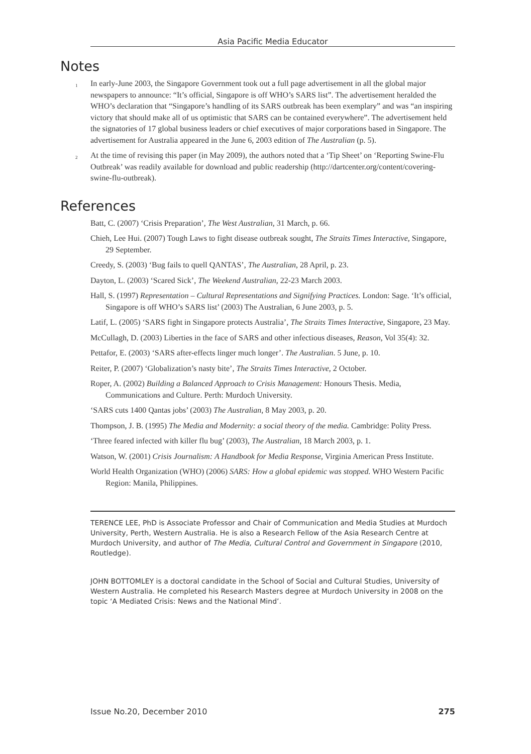Asia Pacific Media Educator
Notes
<sup>1</sup> In early-June 2003, the Singapore Government took out a full page advertisement in all the global major newspapers to announce: “It’s official, Singapore is off WHO’s SARS list”. The advertisement heralded the WHO’s declaration that “Singapore’s handling of its SARS outbreak has been exemplary” and was “an inspiring victory that should make all of us optimistic that SARS can be contained everywhere”. The advertisement held the signatories of 17 global business leaders or chief executives of major corporations based in Singapore. The advertisement for Australia appeared in the June 6, 2003 edition of The Australian (p. 5).
<sup>2</sup> At the time of revising this paper (in May 2009), the authors noted that a ‘Tip Sheet’ on ‘Reporting Swine-Flu Outbreak’ was readily available for download and public readership (http://dartcenter.org/content/covering-swine-flu-outbreak).
References
Batt, C. (2007) ‘Crisis Preparation’, The West Australian, 31 March, p. 66.
Chieh, Lee Hui. (2007) Tough Laws to fight disease outbreak sought, The Straits Times Interactive, Singapore, 29 September.
Creedy, S. (2003) ‘Bug fails to quell QANTAS’, The Australian, 28 April, p. 23.
Dayton, L. (2003) ‘Scared Sick’, The Weekend Australian, 22-23 March 2003.
Hall, S. (1997) Representation – Cultural Representations and Signifying Practices. London: Sage. ‘It’s official, Singapore is off WHO’s SARS list’ (2003) The Australian, 6 June 2003, p. 5.
Latif, L. (2005) ‘SARS fight in Singapore protects Australia’, The Straits Times Interactive, Singapore, 23 May.
McCullagh, D. (2003) Liberties in the face of SARS and other infectious diseases, Reason, Vol 35(4): 32.
Pettafor, E. (2003) ‘SARS after-effects linger much longer’. The Australian. 5 June, p. 10.
Reiter, P. (2007) ‘Globalization’s nasty bite’, The Straits Times Interactive, 2 October.
Roper, A. (2002) Building a Balanced Approach to Crisis Management: Honours Thesis. Media, Communications and Culture. Perth: Murdoch University.
‘SARS cuts 1400 Qantas jobs’ (2003) The Australian, 8 May 2003, p. 20.
Thompson, J. B. (1995) The Media and Modernity: a social theory of the media. Cambridge: Polity Press.
‘Three feared infected with killer flu bug’ (2003), The Australian, 18 March 2003, p. 1.
Watson, W. (2001) Crisis Journalism: A Handbook for Media Response, Virginia American Press Institute.
World Health Organization (WHO) (2006) SARS: How a global epidemic was stopped. WHO Western Pacific Region: Manila, Philippines.
TERENCE LEE, PhD is Associate Professor and Chair of Communication and Media Studies at Murdoch University, Perth, Western Australia. He is also a Research Fellow of the Asia Research Centre at Murdoch University, and author of The Media, Cultural Control and Government in Singapore (2010, Routledge).
JOHN BOTTOMLEY is a doctoral candidate in the School of Social and Cultural Studies, University of Western Australia. He completed his Research Masters degree at Murdoch University in 2008 on the topic ‘A Mediated Crisis: News and the National Mind’.
Issue No.20, December 2010 275